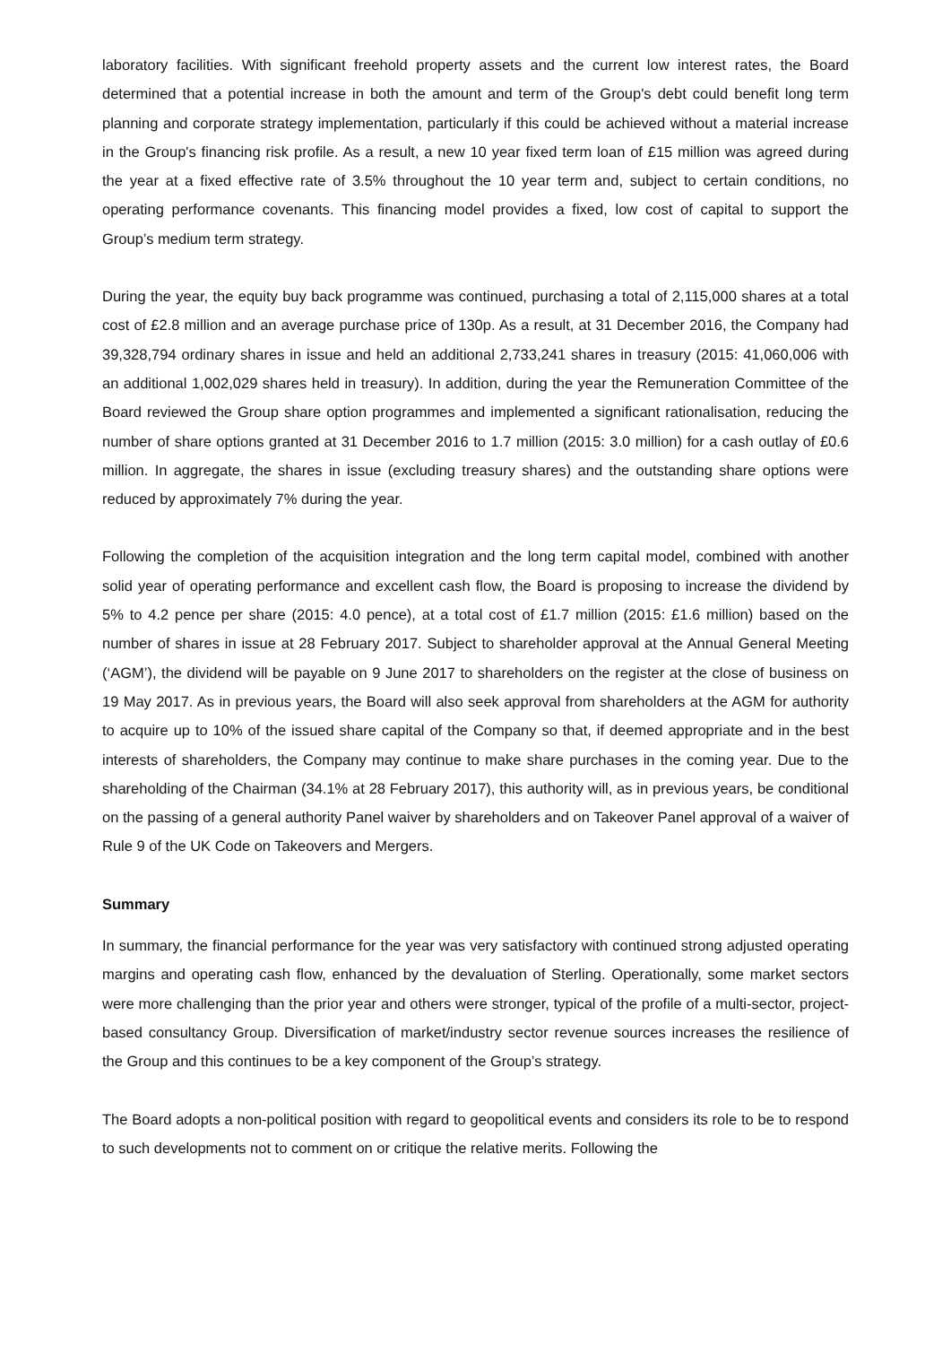laboratory facilities. With significant freehold property assets and the current low interest rates, the Board determined that a potential increase in both the amount and term of the Group's debt could benefit long term planning and corporate strategy implementation, particularly if this could be achieved without a material increase in the Group's financing risk profile. As a result, a new 10 year fixed term loan of £15 million was agreed during the year at a fixed effective rate of 3.5% throughout the 10 year term and, subject to certain conditions, no operating performance covenants. This financing model provides a fixed, low cost of capital to support the Group’s medium term strategy.
During the year, the equity buy back programme was continued, purchasing a total of 2,115,000 shares at a total cost of £2.8 million and an average purchase price of 130p. As a result, at 31 December 2016, the Company had 39,328,794 ordinary shares in issue and held an additional 2,733,241 shares in treasury (2015: 41,060,006 with an additional 1,002,029 shares held in treasury). In addition, during the year the Remuneration Committee of the Board reviewed the Group share option programmes and implemented a significant rationalisation, reducing the number of share options granted at 31 December 2016 to 1.7 million (2015: 3.0 million) for a cash outlay of £0.6 million. In aggregate, the shares in issue (excluding treasury shares) and the outstanding share options were reduced by approximately 7% during the year.
Following the completion of the acquisition integration and the long term capital model, combined with another solid year of operating performance and excellent cash flow, the Board is proposing to increase the dividend by 5% to 4.2 pence per share (2015: 4.0 pence), at a total cost of £1.7 million (2015: £1.6 million) based on the number of shares in issue at 28 February 2017. Subject to shareholder approval at the Annual General Meeting (‘AGM’), the dividend will be payable on 9 June 2017 to shareholders on the register at the close of business on 19 May 2017. As in previous years, the Board will also seek approval from shareholders at the AGM for authority to acquire up to 10% of the issued share capital of the Company so that, if deemed appropriate and in the best interests of shareholders, the Company may continue to make share purchases in the coming year. Due to the shareholding of the Chairman (34.1% at 28 February 2017), this authority will, as in previous years, be conditional on the passing of a general authority Panel waiver by shareholders and on Takeover Panel approval of a waiver of Rule 9 of the UK Code on Takeovers and Mergers.
Summary
In summary, the financial performance for the year was very satisfactory with continued strong adjusted operating margins and operating cash flow, enhanced by the devaluation of Sterling. Operationally, some market sectors were more challenging than the prior year and others were stronger, typical of the profile of a multi-sector, project-based consultancy Group. Diversification of market/industry sector revenue sources increases the resilience of the Group and this continues to be a key component of the Group’s strategy.
The Board adopts a non-political position with regard to geopolitical events and considers its role to be to respond to such developments not to comment on or critique the relative merits. Following the